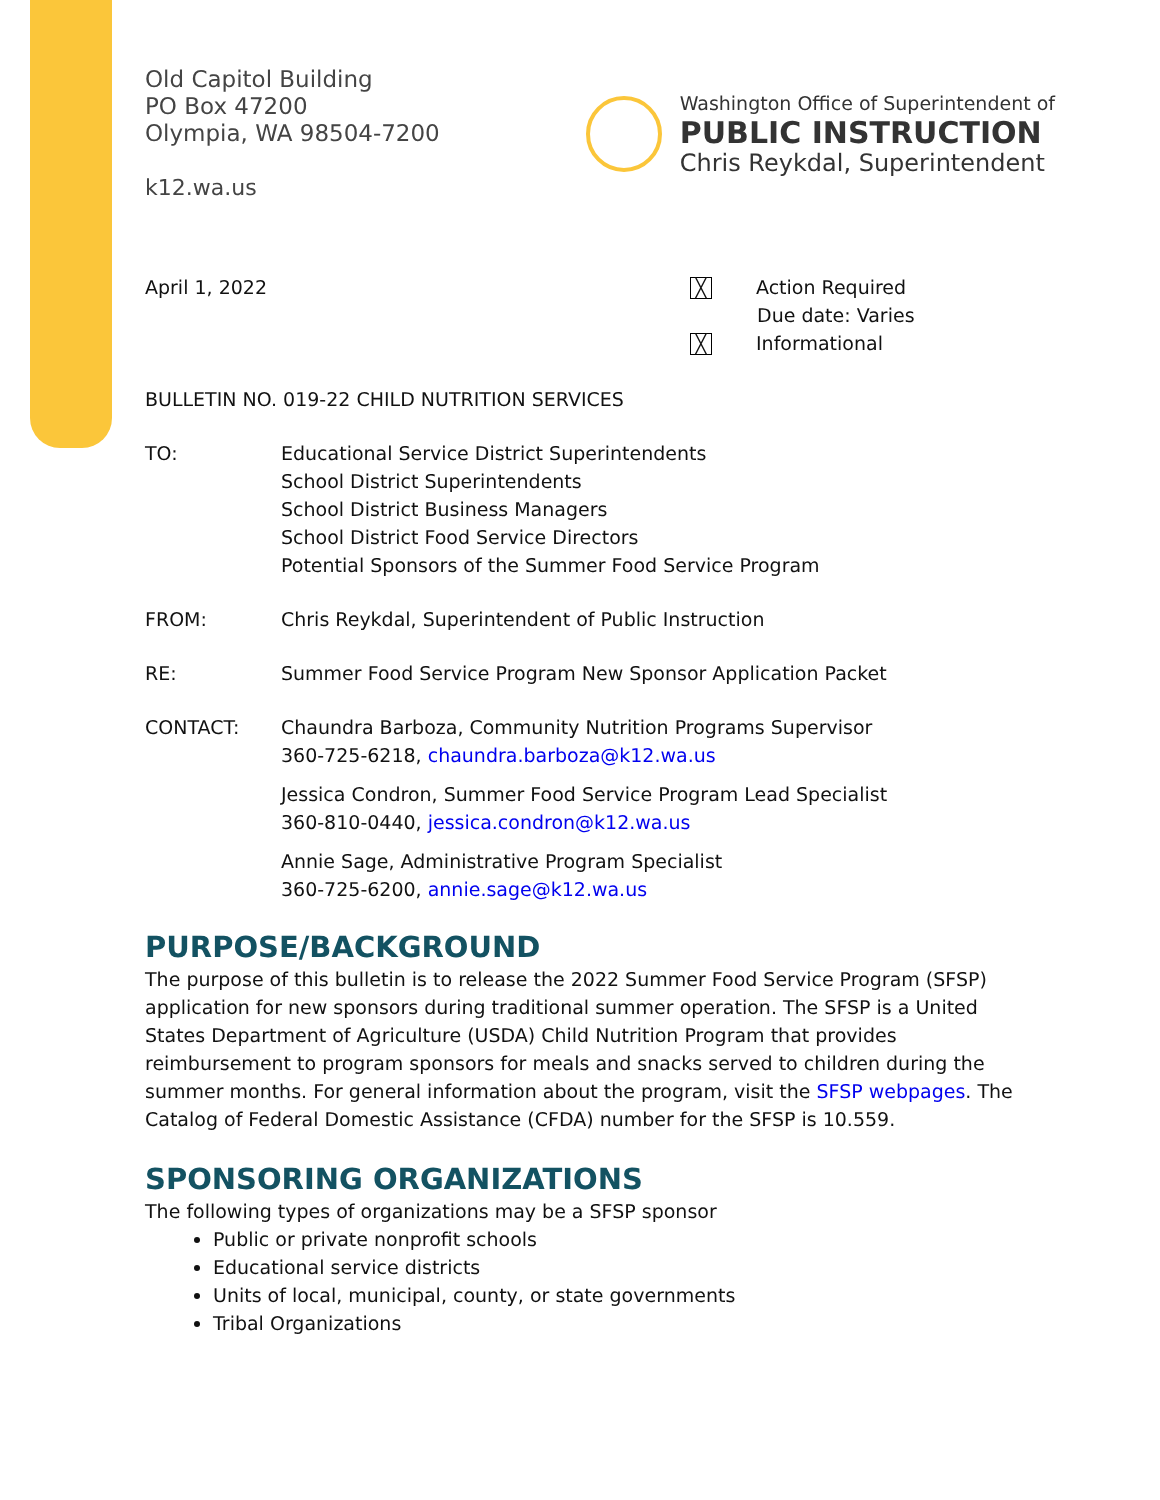Old Capitol Building
PO Box 47200
Olympia, WA 98504-7200
k12.wa.us
Washington Office of Superintendent of
PUBLIC INSTRUCTION
Chris Reykdal, Superintendent
April 1, 2022
╳ Action Required
Due date: Varies
╳ Informational
BULLETIN NO. 019-22 CHILD NUTRITION SERVICES
TO: Educational Service District Superintendents
School District Superintendents
School District Business Managers
School District Food Service Directors
Potential Sponsors of the Summer Food Service Program
FROM: Chris Reykdal, Superintendent of Public Instruction
RE: Summer Food Service Program New Sponsor Application Packet
CONTACT: Chaundra Barboza, Community Nutrition Programs Supervisor
360-725-6218, chaundra.barboza@k12.wa.us
Jessica Condron, Summer Food Service Program Lead Specialist
360-810-0440, jessica.condron@k12.wa.us
Annie Sage, Administrative Program Specialist
360-725-6200, annie.sage@k12.wa.us
PURPOSE/BACKGROUND
The purpose of this bulletin is to release the 2022 Summer Food Service Program (SFSP) application for new sponsors during traditional summer operation. The SFSP is a United States Department of Agriculture (USDA) Child Nutrition Program that provides reimbursement to program sponsors for meals and snacks served to children during the summer months. For general information about the program, visit the SFSP webpages. The Catalog of Federal Domestic Assistance (CFDA) number for the SFSP is 10.559.
SPONSORING ORGANIZATIONS
The following types of organizations may be a SFSP sponsor
Public or private nonprofit schools
Educational service districts
Units of local, municipal, county, or state governments
Tribal Organizations